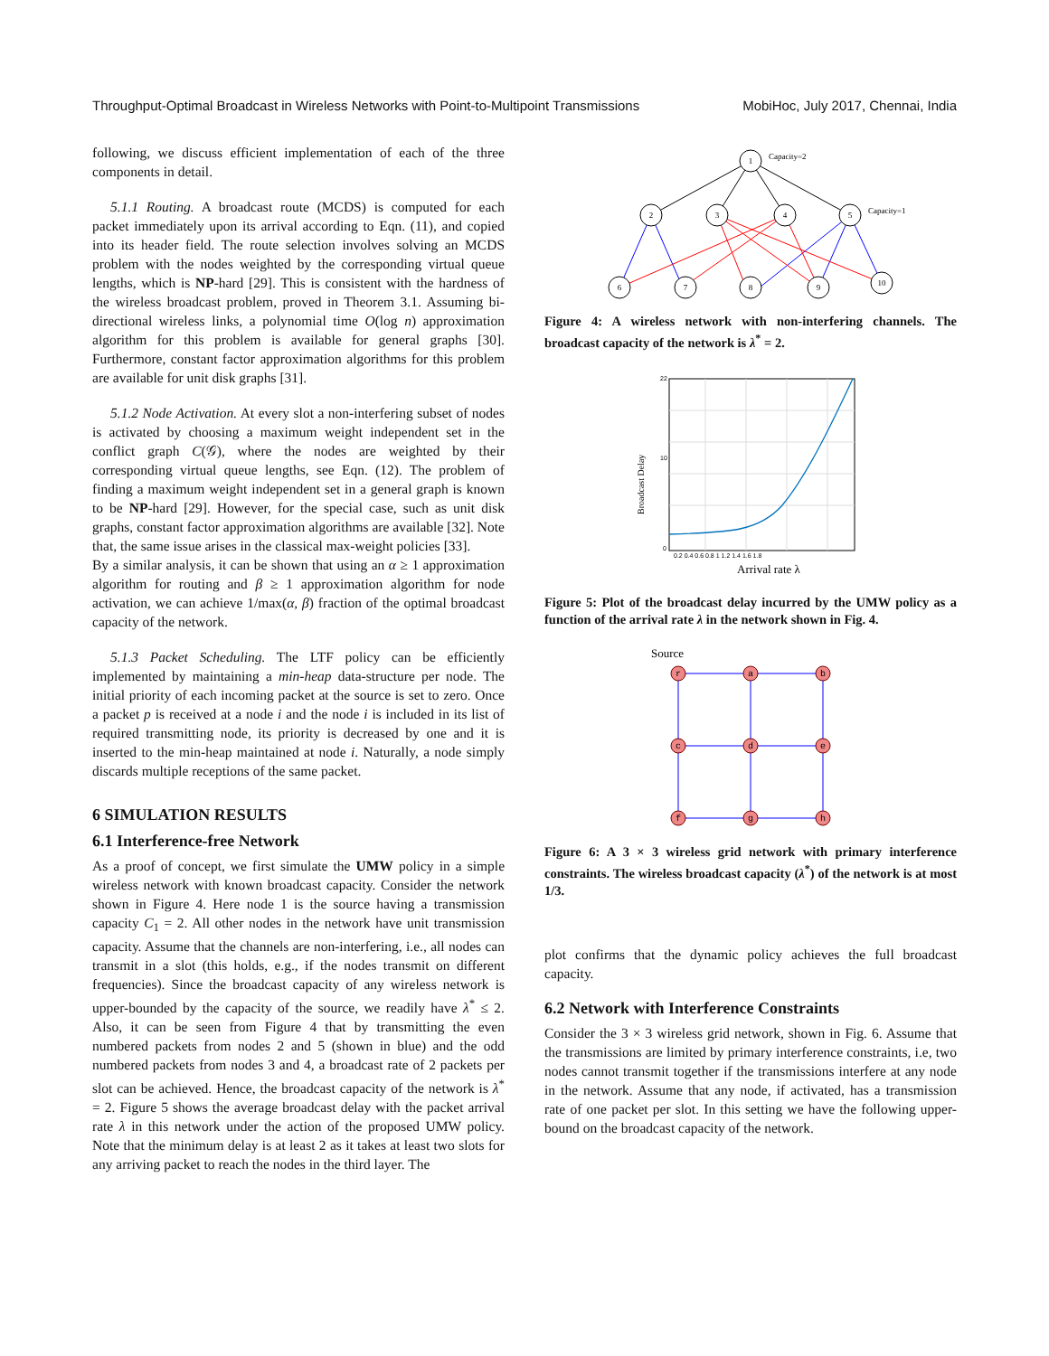Throughput-Optimal Broadcast in Wireless Networks with Point-to-Multipoint Transmissions MobiHoc, July 2017, Chennai, India
following, we discuss efficient implementation of each of the three components in detail.
5.1.1 Routing. A broadcast route (MCDS) is computed for each packet immediately upon its arrival according to Eqn. (11), and copied into its header field. The route selection involves solving an MCDS problem with the nodes weighted by the corresponding virtual queue lengths, which is NP-hard [29]. This is consistent with the hardness of the wireless broadcast problem, proved in Theorem 3.1. Assuming bi-directional wireless links, a polynomial time O(log n) approximation algorithm for this problem is available for general graphs [30]. Furthermore, constant factor approximation algorithms for this problem are available for unit disk graphs [31].
5.1.2 Node Activation. At every slot a non-interfering subset of nodes is activated by choosing a maximum weight independent set in the conflict graph C(𝒢), where the nodes are weighted by their corresponding virtual queue lengths, see Eqn. (12). The problem of finding a maximum weight independent set in a general graph is known to be NP-hard [29]. However, for the special case, such as unit disk graphs, constant factor approximation algorithms are available [32]. Note that, the same issue arises in the classical max-weight policies [33].
By a similar analysis, it can be shown that using an α ≥ 1 approximation algorithm for routing and β ≥ 1 approximation algorithm for node activation, we can achieve 1/max(α, β) fraction of the optimal broadcast capacity of the network.
5.1.3 Packet Scheduling. The LTF policy can be efficiently implemented by maintaining a min-heap data-structure per node. The initial priority of each incoming packet at the source is set to zero. Once a packet p is received at a node i and the node i is included in its list of required transmitting node, its priority is decreased by one and it is inserted to the min-heap maintained at node i. Naturally, a node simply discards multiple receptions of the same packet.
6 SIMULATION RESULTS
6.1 Interference-free Network
As a proof of concept, we first simulate the UMW policy in a simple wireless network with known broadcast capacity. Consider the network shown in Figure 4. Here node 1 is the source having a transmission capacity C<sub>1</sub> = 2. All other nodes in the network have unit transmission capacity. Assume that the channels are non-interfering, i.e., all nodes can transmit in a slot (this holds, e.g., if the nodes transmit on different frequencies). Since the broadcast capacity of any wireless network is upper-bounded by the capacity of the source, we readily have λ<sup>*</sup> ≤ 2. Also, it can be seen from Figure 4 that by transmitting the even numbered packets from nodes 2 and 5 (shown in blue) and the odd numbered packets from nodes 3 and 4, a broadcast rate of 2 packets per slot can be achieved. Hence, the broadcast capacity of the network is λ<sup>*</sup> = 2. Figure 5 shows the average broadcast delay with the packet arrival rate λ in this network under the action of the proposed UMW policy. Note that the minimum delay is at least 2 as it takes at least two slots for any arriving packet to reach the nodes in the third layer. The
1
2
3
4
5
6
7
8
9
10
Capacity=2
Capacity=1
Figure 4: A wireless network with non-interfering channels. The broadcast capacity of the network is λ<sup>*</sup> = 2.
22
10
0
0.2 0.4 0.6 0.8 1 1.2 1.4 1.6 1.8
Arrival rate λ
Broadcast Delay
Figure 5: Plot of the broadcast delay incurred by the UMW policy as a function of the arrival rate λ in the network shown in Fig. 4.
Source
r
a
b
c
d
e
f
g
h
Figure 6: A 3 × 3 wireless grid network with primary interference constraints. The wireless broadcast capacity (λ<sup>*</sup>) of the network is at most 1/3.
plot confirms that the dynamic policy achieves the full broadcast capacity.
6.2 Network with Interference Constraints
Consider the 3 × 3 wireless grid network, shown in Fig. 6. Assume that the transmissions are limited by primary interference constraints, i.e, two nodes cannot transmit together if the transmissions interfere at any node in the network. Assume that any node, if activated, has a transmission rate of one packet per slot. In this setting we have the following upper-bound on the broadcast capacity of the network.